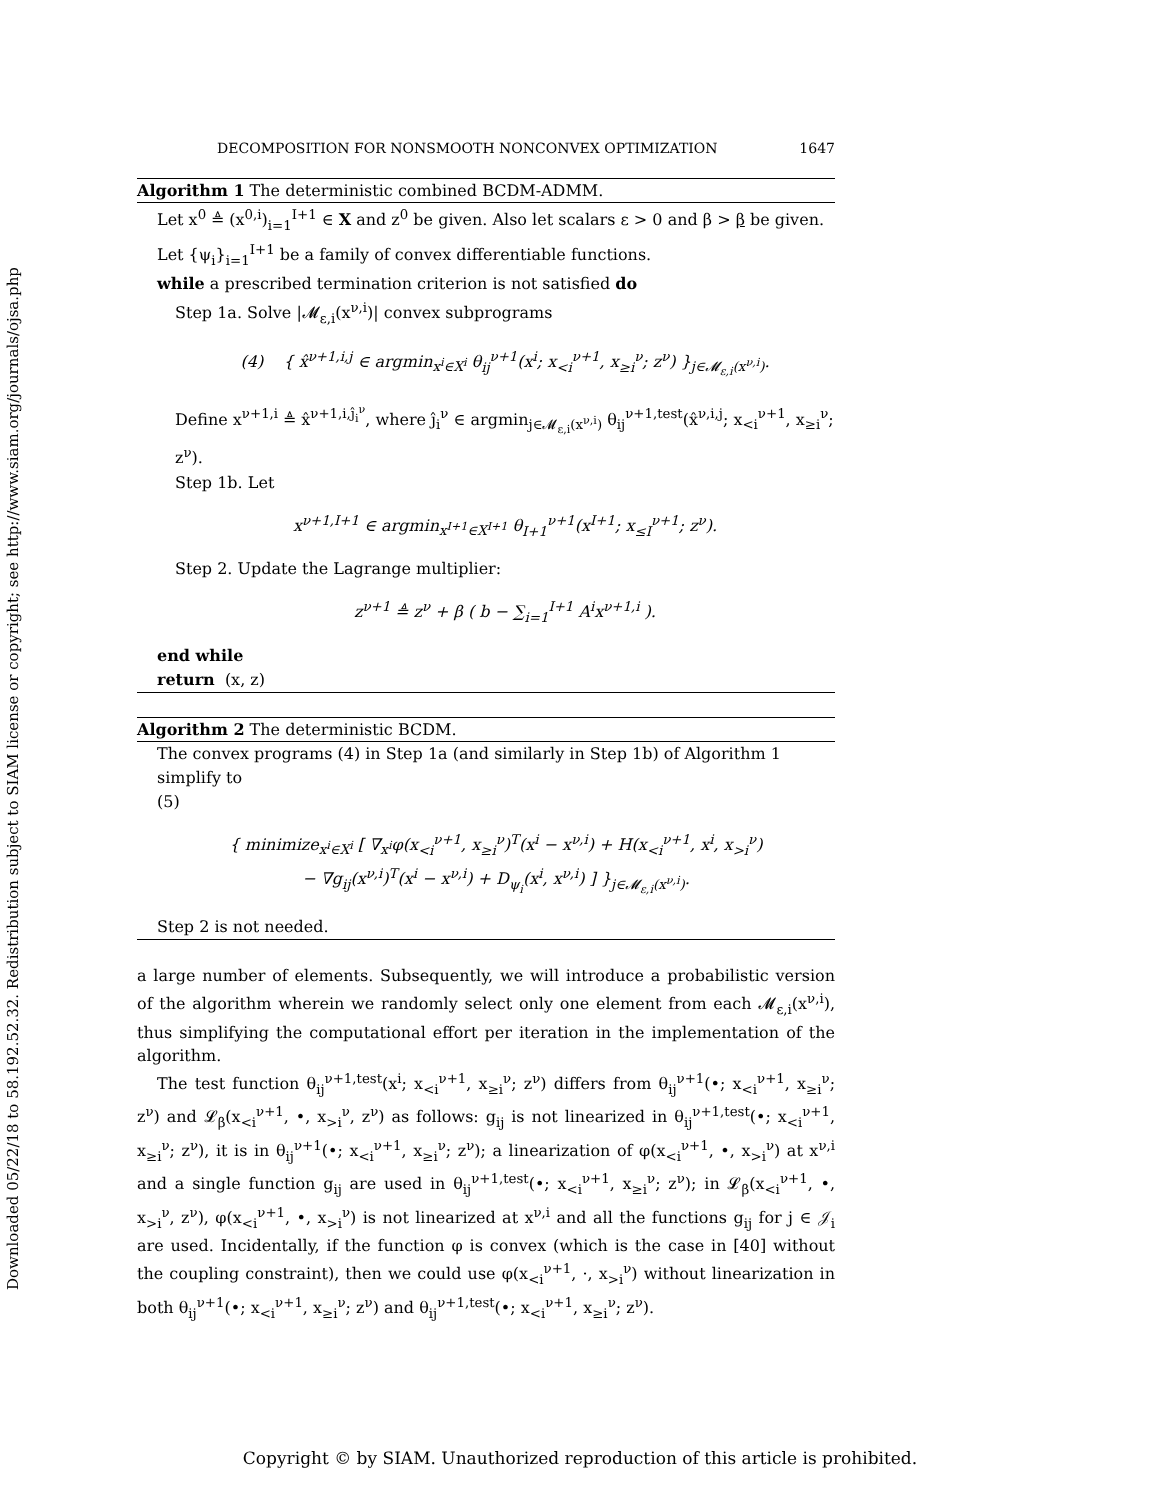Downloaded 05/22/18 to 58.192.52.32. Redistribution subject to SIAM license or copyright; see http://www.siam.org/journals/ojsa.php
DECOMPOSITION FOR NONSMOOTH NONCONVEX OPTIMIZATION 1647
Algorithm 1 The deterministic combined BCDM-ADMM.
Let x<sup>0</sup> ≜ (x<sup>0,i</sup>)<sub>i=1</sub><sup>I+1</sup> ∈ X and z<sup>0</sup> be given. Also let scalars ε > 0 and β > β be given.
Let {ψ<sub>i</sub>}<sub>i=1</sub><sup>I+1</sup> be a family of convex differentiable functions.
while a prescribed termination criterion is not satisfied do
Step 1a. Solve |𝓜<sub>ε,i</sub>(x<sup>ν,i</sup>)| convex subprograms
(4) { x̂<sup>ν+1,i,j</sup> ∈ argmin<sub>x<sup>i</sup>∈X<sup>i</sup></sub> θ<sub>ij</sub><sup>ν+1</sup>(x<sup>i</sup>; x<sub><i</sub><sup>ν+1</sup>, x<sub>≥i</sub><sup>ν</sup>; z<sup>ν</sup>) }<sub>j∈𝓜<sub>ε,i</sub>(x<sup>ν,i</sup>)</sub>.
Define x<sup>ν+1,i</sup> ≜ x̂<sup>ν+1,i,ĵ<sub>i</sub><sup>ν</sup></sup>, where ĵ<sub>i</sub><sup>ν</sup> ∈ argmin<sub>j∈𝓜<sub>ε,i</sub>(x<sup>ν,i</sup>)</sub> θ<sub>ij</sub><sup>ν+1,test</sup>(x̂<sup>ν,i,j</sup>; x<sub><i</sub><sup>ν+1</sup>, x<sub>≥i</sub><sup>ν</sup>; z<sup>ν</sup>).
Step 1b. Let
x<sup>ν+1,I+1</sup> ∈ argmin<sub>x<sup>I+1</sup>∈X<sup>I+1</sup></sub> θ<sub>I+1</sub><sup>ν+1</sup>(x<sup>I+1</sup>; x<sub>≤I</sub><sup>ν+1</sup>; z<sup>ν</sup>).
Step 2. Update the Lagrange multiplier:
z<sup>ν+1</sup> ≜ z<sup>ν</sup> + β ( b − ∑<sub>i=1</sub><sup>I+1</sup> A<sup>i</sup>x<sup>ν+1,i</sup> ).
end while
return (x, z)
Algorithm 2 The deterministic BCDM.
The convex programs (4) in Step 1a (and similarly in Step 1b) of Algorithm 1 simplify to
(5)
{ minimize<sub>x<sup>i</sup>∈X<sup>i</sup></sub> [ ∇<sub>x<sup>i</sup></sub>φ(x<sub><i</sub><sup>ν+1</sup>, x<sub>≥i</sub><sup>ν</sup>)<sup>T</sup>(x<sup>i</sup> − x<sup>ν,i</sup>) + H(x<sub><i</sub><sup>ν+1</sup>, x<sup>i</sup>, x<sub>>i</sub><sup>ν</sup>)
− ∇g<sub>ij</sub>(x<sup>ν,i</sup>)<sup>T</sup>(x<sup>i</sup> − x<sup>ν,i</sup>) + D<sub>ψ<sub>i</sub></sub>(x<sup>i</sup>, x<sup>ν,i</sup>) ] }<sub>j∈𝓜<sub>ε,i</sub>(x<sup>ν,i</sup>)</sub>.
Step 2 is not needed.
a large number of elements. Subsequently, we will introduce a probabilistic version of the algorithm wherein we randomly select only one element from each 𝓜<sub>ε,i</sub>(x<sup>ν,i</sup>), thus simplifying the computational effort per iteration in the implementation of the algorithm.
The test function θ<sub>ij</sub><sup>ν+1,test</sup>(x<sup>i</sup>; x<sub><i</sub><sup>ν+1</sup>, x<sub>≥i</sub><sup>ν</sup>; z<sup>ν</sup>) differs from θ<sub>ij</sub><sup>ν+1</sup>(•; x<sub><i</sub><sup>ν+1</sup>, x<sub>≥i</sub><sup>ν</sup>; z<sup>ν</sup>) and 𝓛<sub>β</sub>(x<sub><i</sub><sup>ν+1</sup>, •, x<sub>>i</sub><sup>ν</sup>, z<sup>ν</sup>) as follows: g<sub>ij</sub> is not linearized in θ<sub>ij</sub><sup>ν+1,test</sup>(•; x<sub><i</sub><sup>ν+1</sup>, x<sub>≥i</sub><sup>ν</sup>; z<sup>ν</sup>), it is in θ<sub>ij</sub><sup>ν+1</sup>(•; x<sub><i</sub><sup>ν+1</sup>, x<sub>≥i</sub><sup>ν</sup>; z<sup>ν</sup>); a linearization of φ(x<sub><i</sub><sup>ν+1</sup>, •, x<sub>>i</sub><sup>ν</sup>) at x<sup>ν,i</sup> and a single function g<sub>ij</sub> are used in θ<sub>ij</sub><sup>ν+1,test</sup>(•; x<sub><i</sub><sup>ν+1</sup>, x<sub>≥i</sub><sup>ν</sup>; z<sup>ν</sup>); in 𝓛<sub>β</sub>(x<sub><i</sub><sup>ν+1</sup>, •, x<sub>>i</sub><sup>ν</sup>, z<sup>ν</sup>), φ(x<sub><i</sub><sup>ν+1</sup>, •, x<sub>>i</sub><sup>ν</sup>) is not linearized at x<sup>ν,i</sup> and all the functions g<sub>ij</sub> for j ∈ 𝒥<sub>i</sub> are used. Incidentally, if the function φ is convex (which is the case in [40] without the coupling constraint), then we could use φ(x<sub><i</sub><sup>ν+1</sup>, ·, x<sub>>i</sub><sup>ν</sup>) without linearization in both θ<sub>ij</sub><sup>ν+1</sup>(•; x<sub><i</sub><sup>ν+1</sup>, x<sub>≥i</sub><sup>ν</sup>; z<sup>ν</sup>) and θ<sub>ij</sub><sup>ν+1,test</sup>(•; x<sub><i</sub><sup>ν+1</sup>, x<sub>≥i</sub><sup>ν</sup>; z<sup>ν</sup>).
Copyright © by SIAM. Unauthorized reproduction of this article is prohibited.